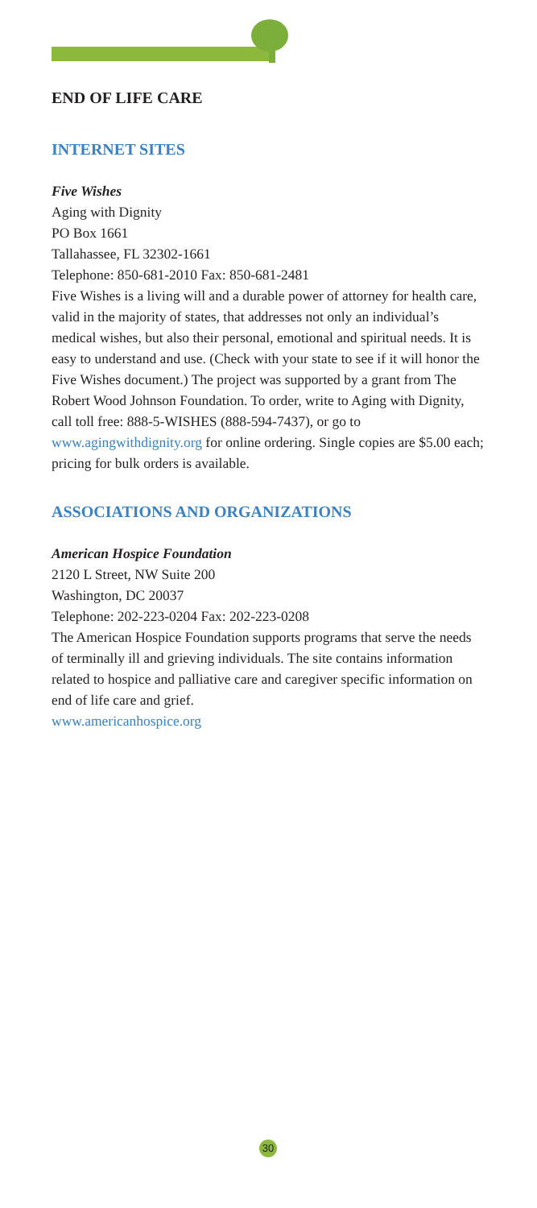END OF LIFE CARE
INTERNET SITES
Five Wishes
Aging with Dignity
PO Box 1661
Tallahassee, FL 32302-1661
Telephone: 850-681-2010 Fax: 850-681-2481
Five Wishes is a living will and a durable power of attorney for health care, valid in the majority of states, that addresses not only an individual’s medical wishes, but also their personal, emotional and spiritual needs. It is easy to understand and use. (Check with your state to see if it will honor the Five Wishes document.) The project was supported by a grant from The Robert Wood Johnson Foundation. To order, write to Aging with Dignity, call toll free: 888-5-WISHES (888-594-7437), or go to www.agingwithdignity.org for online ordering. Single copies are $5.00 each; pricing for bulk orders is available.
ASSOCIATIONS AND ORGANIZATIONS
American Hospice Foundation
2120 L Street, NW Suite 200
Washington, DC 20037
Telephone: 202-223-0204 Fax: 202-223-0208
The American Hospice Foundation supports programs that serve the needs of terminally ill and grieving individuals. The site contains information related to hospice and palliative care and caregiver specific information on end of life care and grief.
www.americanhospice.org
30